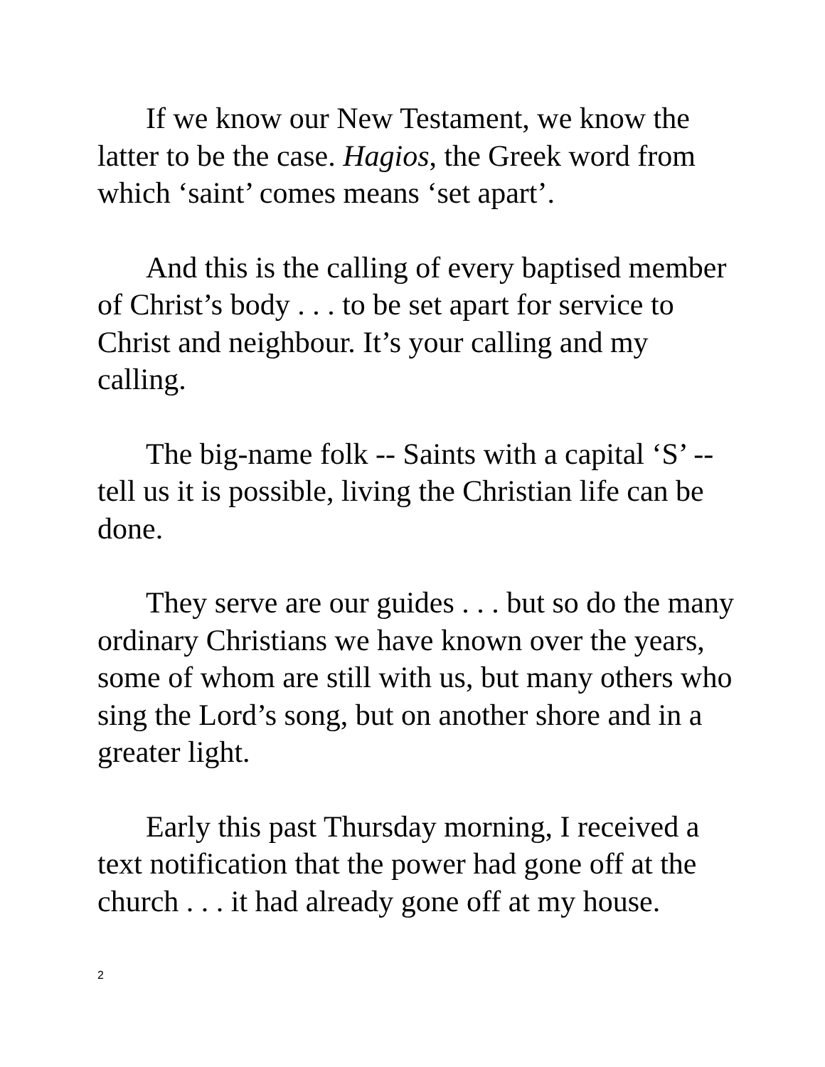If we know our New Testament, we know the latter to be the case. Hagios, the Greek word from which ‘saint’ comes means ‘set apart’.
And this is the calling of every baptised member of Christ’s body . . . to be set apart for service to Christ and neighbour. It’s your calling and my calling.
The big-name folk -- Saints with a capital ‘S’ -- tell us it is possible, living the Christian life can be done.
They serve are our guides . . . but so do the many ordinary Christians we have known over the years, some of whom are still with us, but many others who sing the Lord’s song, but on another shore and in a greater light.
Early this past Thursday morning, I received a text notification that the power had gone off at the church . . . it had already gone off at my house.
2